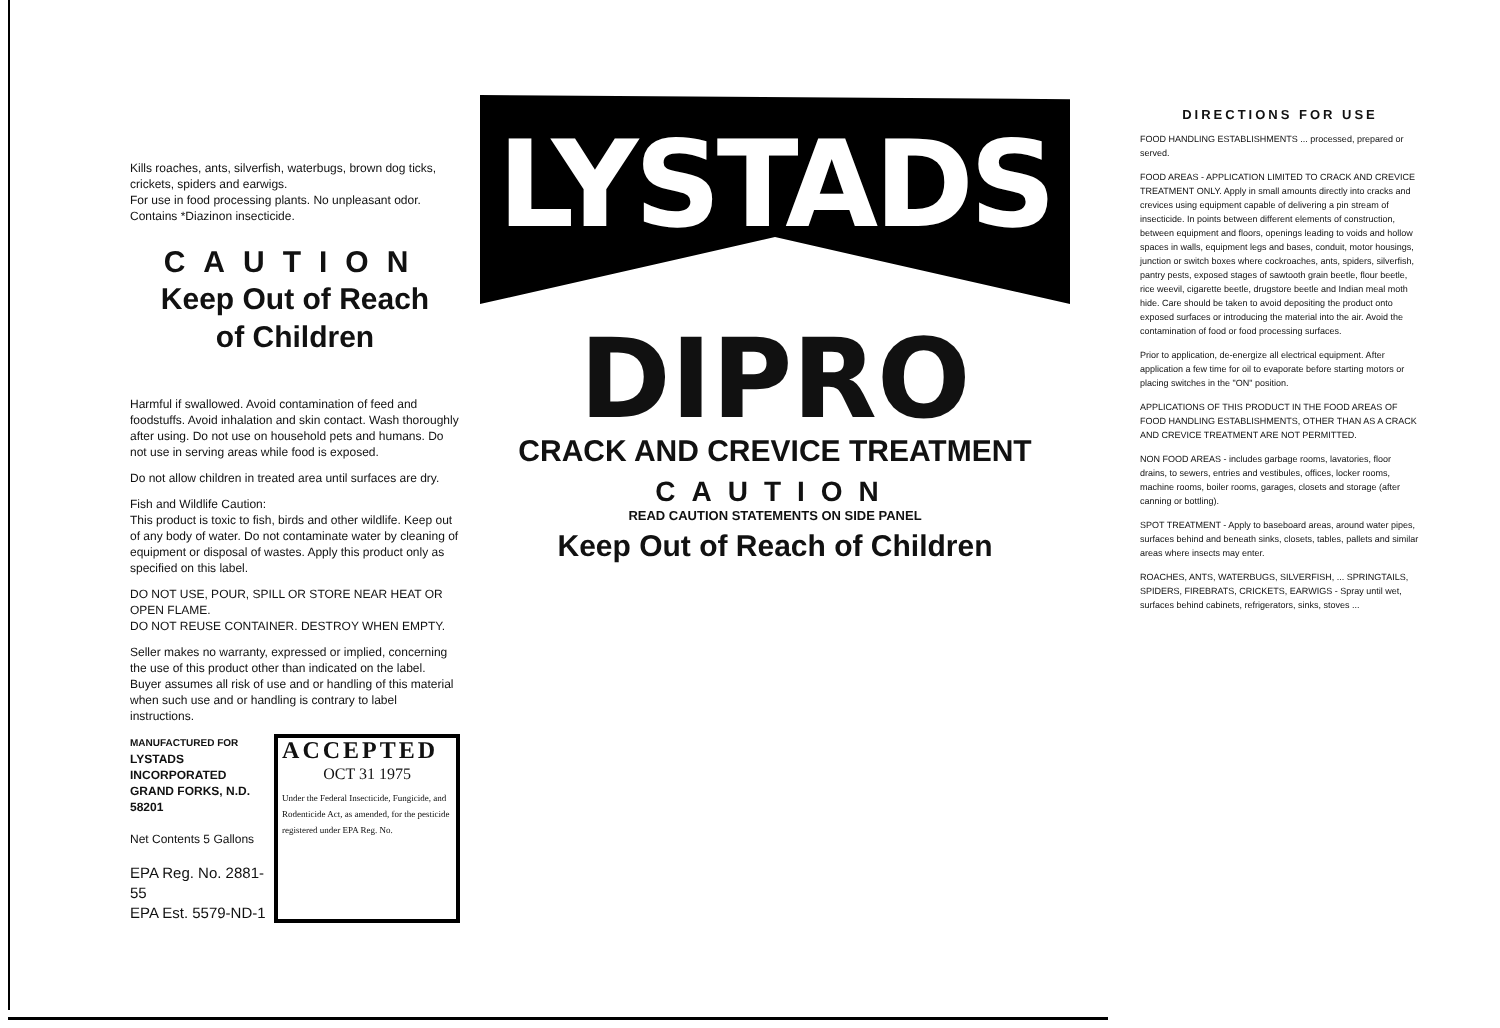Kills roaches, ants, silverfish, waterbugs, brown dog ticks, crickets, spiders and earwigs.
For use in food processing plants. No unpleasant odor.
Contains *Diazinon insecticide.
CAUTION
Keep Out of Reach
of Children
Harmful if swallowed. Avoid contamination of feed and foodstuffs. Avoid inhalation and skin contact. Wash thoroughly after using. Do not use on household pets and humans. Do not use in serving areas while food is exposed.
Do not allow children in treated area until surfaces are dry.
Fish and Wildlife Caution:
This product is toxic to fish, birds and other wildlife. Keep out of any body of water. Do not contaminate water by cleaning of equipment or disposal of wastes. Apply this product only as specified on this label.
DO NOT USE, POUR, SPILL OR STORE NEAR HEAT OR OPEN FLAME.
DO NOT REUSE CONTAINER. DESTROY WHEN EMPTY.
Seller makes no warranty, expressed or implied, concerning the use of this product other than indicated on the label. Buyer assumes all risk of use and or handling of this material when such use and or handling is contrary to label instructions.
MANUFACTURED FOR
LYSTADS INCORPORATED
GRAND FORKS, N.D. 58201
Net Contents 5 Gallons
EPA Reg. No. 2881-55
EPA Est. 5579-ND-1
ACCEPTED
OCT 31 1975
Under the Federal Insecticide, Fungicide, and Rodenticide Act, as amended, for the pesticide registered under EPA Reg. No.
LYSTADS
DIPRO
CRACK AND CREVICE TREATMENT
CAUTION
READ CAUTION STATEMENTS ON SIDE PANEL
Keep Out of Reach of Children
DIRECTIONS FOR USE
FOOD HANDLING ESTABLISHMENTS ... processed, prepared or served.
FOOD AREAS - APPLICATION LIMITED TO CRACK AND CREVICE TREATMENT ONLY. Apply in small amounts directly into cracks and crevices using equipment capable of delivering a pin stream of insecticide. In points between different elements of construction, between equipment and floors, openings leading to voids and hollow spaces in walls, equipment legs and bases, conduit, motor housings, junction or switch boxes where cockroaches, ants, spiders, silverfish, pantry pests, exposed stages of sawtooth grain beetle, flour beetle, rice weevil, cigarette beetle, drugstore beetle and Indian meal moth hide. Care should be taken to avoid depositing the product onto exposed surfaces or introducing the material into the air. Avoid the contamination of food or food processing surfaces.
Prior to application, de-energize all electrical equipment. After application a few time for oil to evaporate before starting motors or placing switches in the "ON" position.
APPLICATIONS OF THIS PRODUCT IN THE FOOD AREAS OF FOOD HANDLING ESTABLISHMENTS, OTHER THAN AS A CRACK AND CREVICE TREATMENT ARE NOT PERMITTED.
NON FOOD AREAS - includes garbage rooms, lavatories, floor drains, to sewers, entries and vestibules, offices, locker rooms, machine rooms, boiler rooms, garages, closets and storage (after canning or bottling).
SPOT TREATMENT - Apply to baseboard areas, around water pipes, surfaces behind and beneath sinks, closets, tables, pallets and similar areas where insects may enter.
ROACHES, ANTS, WATERBUGS, SILVERFISH, ... SPRINGTAILS, SPIDERS, FIREBRATS, CRICKETS, EARWIGS - Spray until wet, surfaces behind cabinets, refrigerators, sinks, stoves ...